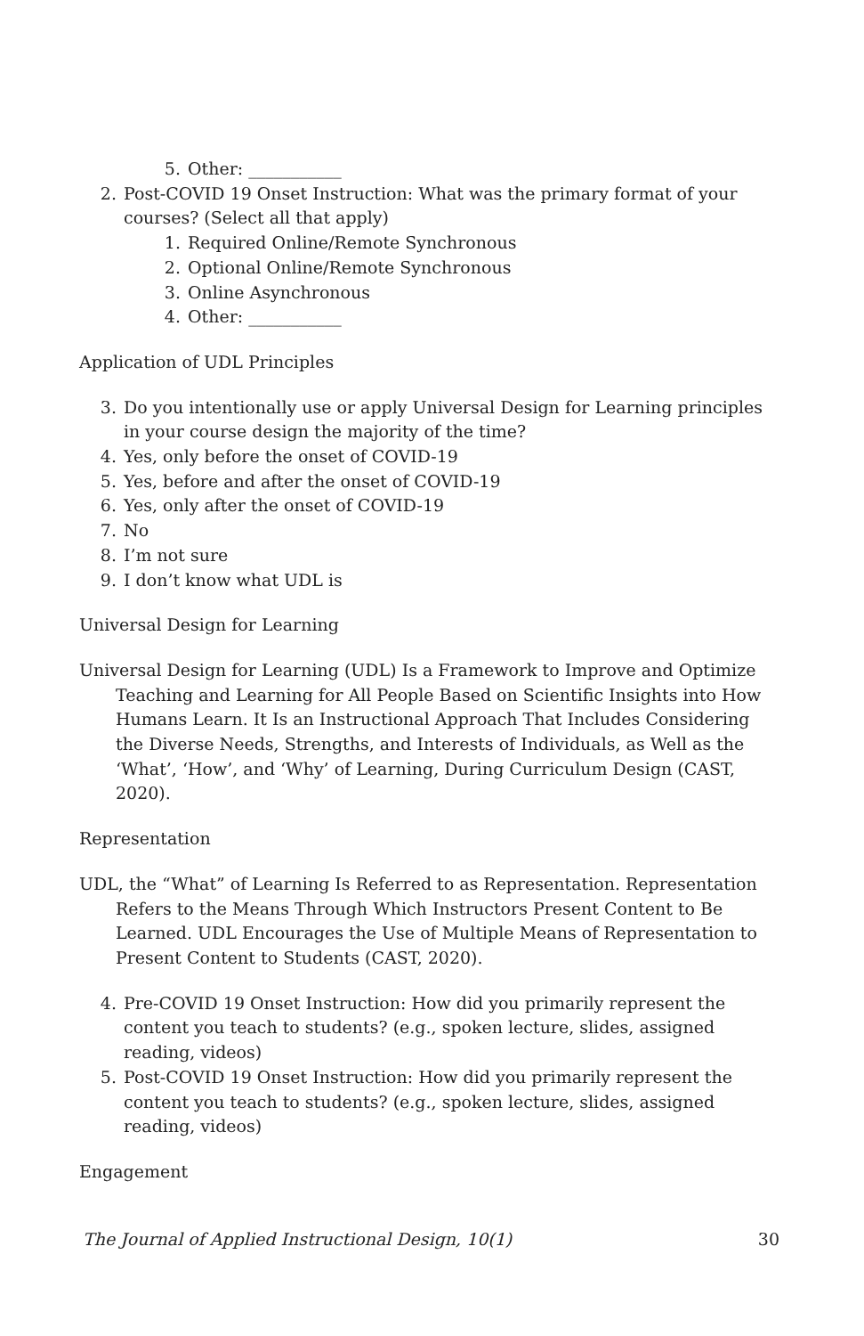5. Other: ___________
2. Post-COVID 19 Onset Instruction: What was the primary format of your courses? (Select all that apply)
1. Required Online/Remote Synchronous
2. Optional Online/Remote Synchronous
3. Online Asynchronous
4. Other: ___________
Application of UDL Principles
3. Do you intentionally use or apply Universal Design for Learning principles in your course design the majority of the time?
4. Yes, only before the onset of COVID-19
5. Yes, before and after the onset of COVID-19
6. Yes, only after the onset of COVID-19
7. No
8. I’m not sure
9. I don’t know what UDL is
Universal Design for Learning
Universal Design for Learning (UDL) Is a Framework to Improve and Optimize Teaching and Learning for All People Based on Scientific Insights into How Humans Learn. It Is an Instructional Approach That Includes Considering the Diverse Needs, Strengths, and Interests of Individuals, as Well as the ‘What’, ‘How’, and ‘Why’ of Learning, During Curriculum Design (CAST, 2020).
Representation
UDL, the “What” of Learning Is Referred to as Representation. Representation Refers to the Means Through Which Instructors Present Content to Be Learned. UDL Encourages the Use of Multiple Means of Representation to Present Content to Students (CAST, 2020).
4. Pre-COVID 19 Onset Instruction: How did you primarily represent the content you teach to students? (e.g., spoken lecture, slides, assigned reading, videos)
5. Post-COVID 19 Onset Instruction: How did you primarily represent the content you teach to students? (e.g., spoken lecture, slides, assigned reading, videos)
Engagement
The Journal of Applied Instructional Design, 10(1) 30